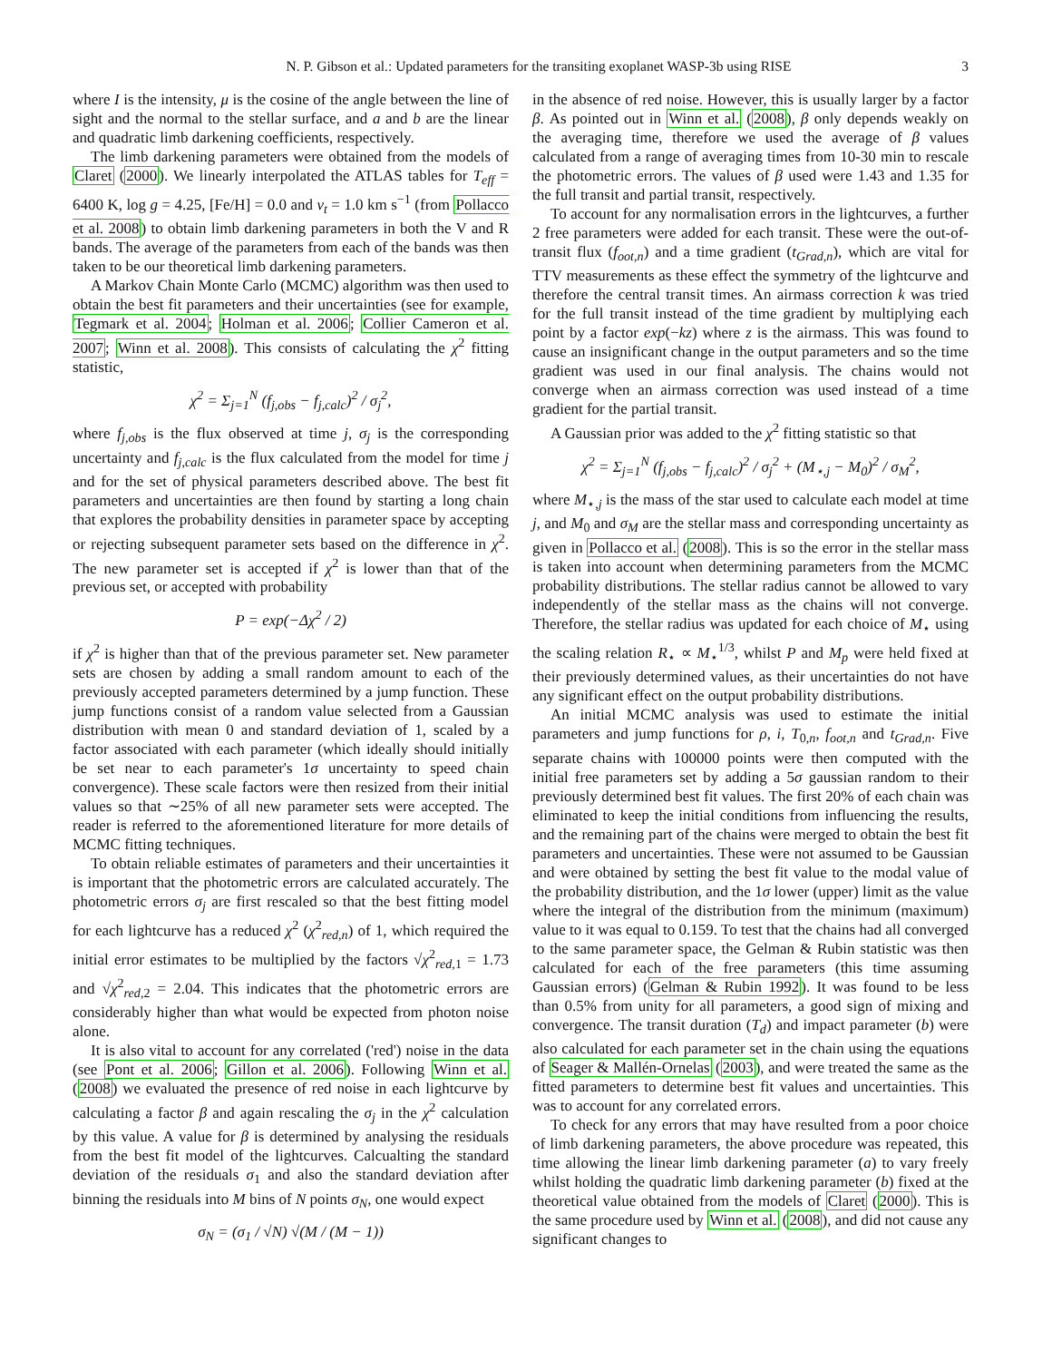N. P. Gibson et al.: Updated parameters for the transiting exoplanet WASP-3b using RISE 3
where I is the intensity, μ is the cosine of the angle between the line of sight and the normal to the stellar surface, and a and b are the linear and quadratic limb darkening coefficients, respectively.
The limb darkening parameters were obtained from the models of Claret (2000). We linearly interpolated the ATLAS tables for T<sub>eff</sub> = 6400 K, log g = 4.25, [Fe/H] = 0.0 and v<sub>t</sub> = 1.0 km s<sup>−1</sup> (from Pollacco et al. 2008) to obtain limb darkening parameters in both the V and R bands. The average of the parameters from each of the bands was then taken to be our theoretical limb darkening parameters.
A Markov Chain Monte Carlo (MCMC) algorithm was then used to obtain the best fit parameters and their uncertainties (see for example, Tegmark et al. 2004; Holman et al. 2006; Collier Cameron et al. 2007; Winn et al. 2008). This consists of calculating the χ<sup>2</sup> fitting statistic,
χ<sup>2</sup> = Σ<sub>j=1</sub><sup>N</sup> (f<sub>j,obs</sub> − f<sub>j,calc</sub>)<sup>2</sup> / σ<sub>j</sub><sup>2</sup>,
where f<sub>j,obs</sub> is the flux observed at time j, σ<sub>j</sub> is the corresponding uncertainty and f<sub>j,calc</sub> is the flux calculated from the model for time j and for the set of physical parameters described above. The best fit parameters and uncertainties are then found by starting a long chain that explores the probability densities in parameter space by accepting or rejecting subsequent parameter sets based on the difference in χ<sup>2</sup>. The new parameter set is accepted if χ<sup>2</sup> is lower than that of the previous set, or accepted with probability
P = exp(−Δχ<sup>2</sup> / 2)
if χ<sup>2</sup> is higher than that of the previous parameter set. New parameter sets are chosen by adding a small random amount to each of the previously accepted parameters determined by a jump function. These jump functions consist of a random value selected from a Gaussian distribution with mean 0 and standard deviation of 1, scaled by a factor associated with each parameter (which ideally should initially be set near to each parameter's 1σ uncertainty to speed chain convergence). These scale factors were then resized from their initial values so that ∼25% of all new parameter sets were accepted. The reader is referred to the aforementioned literature for more details of MCMC fitting techniques.
To obtain reliable estimates of parameters and their uncertainties it is important that the photometric errors are calculated accurately. The photometric errors σ<sub>j</sub> are first rescaled so that the best fitting model for each lightcurve has a reduced χ<sup>2</sup> (χ<sup>2</sup><sub>red,n</sub>) of 1, which required the initial error estimates to be multiplied by the factors √χ<sup>2</sup><sub>red, 1</sub> = 1.73 and √χ<sup>2</sup><sub>red, 2</sub> = 2.04. This indicates that the photometric errors are considerably higher than what would be expected from photon noise alone.
It is also vital to account for any correlated ('red') noise in the data (see Pont et al. 2006; Gillon et al. 2006). Following Winn et al. (2008) we evaluated the presence of red noise in each lightcurve by calculating a factor β and again rescaling the σ<sub>j</sub> in the χ<sup>2</sup> calculation by this value. A value for β is determined by analysing the residuals from the best fit model of the lightcurves. Calcualting the standard deviation of the residuals σ<sub>1</sub> and also the standard deviation after binning the residuals into M bins of N points σ<sub>N</sub>, one would expect
σ<sub>N</sub> = (σ<sub>1</sub> / √N) √(M / (M − 1))
in the absence of red noise. However, this is usually larger by a factor β. As pointed out in Winn et al. (2008), β only depends weakly on the averaging time, therefore we used the average of β values calculated from a range of averaging times from 10-30 min to rescale the photometric errors. The values of β used were 1.43 and 1.35 for the full transit and partial transit, respectively.
To account for any normalisation errors in the lightcurves, a further 2 free parameters were added for each transit. These were the out-of-transit flux (f<sub>oot,n</sub>) and a time gradient (t<sub>Grad,n</sub>), which are vital for TTV measurements as these effect the symmetry of the lightcurve and therefore the central transit times. An airmass correction k was tried for the full transit instead of the time gradient by multiplying each point by a factor exp(−kz) where z is the airmass. This was found to cause an insignificant change in the output parameters and so the time gradient was used in our final analysis. The chains would not converge when an airmass correction was used instead of a time gradient for the partial transit.
A Gaussian prior was added to the χ<sup>2</sup> fitting statistic so that
χ<sup>2</sup> = Σ<sub>j=1</sub><sup>N</sup> (f<sub>j,obs</sub> − f<sub>j,calc</sub>)<sup>2</sup> / σ<sub>j</sub><sup>2</sup> + (M<sub>⋆,j</sub> − M<sub>0</sub>)<sup>2</sup> / σ<sub>M</sub><sup>2</sup>,
where M<sub>⋆,j</sub> is the mass of the star used to calculate each model at time j, and M<sub>0</sub> and σ<sub>M</sub> are the stellar mass and corresponding uncertainty as given in Pollacco et al. (2008). This is so the error in the stellar mass is taken into account when determining parameters from the MCMC probability distributions. The stellar radius cannot be allowed to vary independently of the stellar mass as the chains will not converge. Therefore, the stellar radius was updated for each choice of M<sub>⋆</sub> using the scaling relation R<sub>⋆</sub> ∝ M<sub>⋆</sub><sup>1/3</sup>, whilst P and M<sub>p</sub> were held fixed at their previously determined values, as their uncertainties do not have any significant effect on the output probability distributions.
An initial MCMC analysis was used to estimate the initial parameters and jump functions for ρ, i, T<sub>0,n</sub>, f<sub>oot,n</sub> and t<sub>Grad,n</sub>. Five separate chains with 100000 points were then computed with the initial free parameters set by adding a 5σ gaussian random to their previously determined best fit values. The first 20% of each chain was eliminated to keep the initial conditions from influencing the results, and the remaining part of the chains were merged to obtain the best fit parameters and uncertainties. These were not assumed to be Gaussian and were obtained by setting the best fit value to the modal value of the probability distribution, and the 1σ lower (upper) limit as the value where the integral of the distribution from the minimum (maximum) value to it was equal to 0.159. To test that the chains had all converged to the same parameter space, the Gelman & Rubin statistic was then calculated for each of the free parameters (this time assuming Gaussian errors) (Gelman & Rubin 1992). It was found to be less than 0.5% from unity for all parameters, a good sign of mixing and convergence. The transit duration (T<sub>d</sub>) and impact parameter (b) were also calculated for each parameter set in the chain using the equations of Seager & Mallén-Ornelas (2003), and were treated the same as the fitted parameters to determine best fit values and uncertainties. This was to account for any correlated errors.
To check for any errors that may have resulted from a poor choice of limb darkening parameters, the above procedure was repeated, this time allowing the linear limb darkening parameter (a) to vary freely whilst holding the quadratic limb darkening parameter (b) fixed at the theoretical value obtained from the models of Claret (2000). This is the same procedure used by Winn et al. (2008), and did not cause any significant changes to